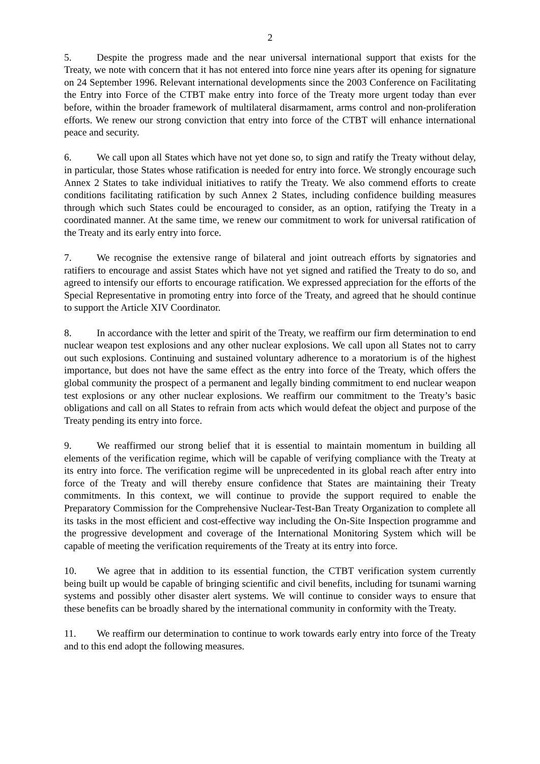2
5. Despite the progress made and the near universal international support that exists for the Treaty, we note with concern that it has not entered into force nine years after its opening for signature on 24 September 1996. Relevant international developments since the 2003 Conference on Facilitating the Entry into Force of the CTBT make entry into force of the Treaty more urgent today than ever before, within the broader framework of multilateral disarmament, arms control and non-proliferation efforts. We renew our strong conviction that entry into force of the CTBT will enhance international peace and security.
6. We call upon all States which have not yet done so, to sign and ratify the Treaty without delay, in particular, those States whose ratification is needed for entry into force. We strongly encourage such Annex 2 States to take individual initiatives to ratify the Treaty. We also commend efforts to create conditions facilitating ratification by such Annex 2 States, including confidence building measures through which such States could be encouraged to consider, as an option, ratifying the Treaty in a coordinated manner. At the same time, we renew our commitment to work for universal ratification of the Treaty and its early entry into force.
7. We recognise the extensive range of bilateral and joint outreach efforts by signatories and ratifiers to encourage and assist States which have not yet signed and ratified the Treaty to do so, and agreed to intensify our efforts to encourage ratification. We expressed appreciation for the efforts of the Special Representative in promoting entry into force of the Treaty, and agreed that he should continue to support the Article XIV Coordinator.
8. In accordance with the letter and spirit of the Treaty, we reaffirm our firm determination to end nuclear weapon test explosions and any other nuclear explosions. We call upon all States not to carry out such explosions. Continuing and sustained voluntary adherence to a moratorium is of the highest importance, but does not have the same effect as the entry into force of the Treaty, which offers the global community the prospect of a permanent and legally binding commitment to end nuclear weapon test explosions or any other nuclear explosions. We reaffirm our commitment to the Treaty’s basic obligations and call on all States to refrain from acts which would defeat the object and purpose of the Treaty pending its entry into force.
9. We reaffirmed our strong belief that it is essential to maintain momentum in building all elements of the verification regime, which will be capable of verifying compliance with the Treaty at its entry into force. The verification regime will be unprecedented in its global reach after entry into force of the Treaty and will thereby ensure confidence that States are maintaining their Treaty commitments. In this context, we will continue to provide the support required to enable the Preparatory Commission for the Comprehensive Nuclear-Test-Ban Treaty Organization to complete all its tasks in the most efficient and cost-effective way including the On-Site Inspection programme and the progressive development and coverage of the International Monitoring System which will be capable of meeting the verification requirements of the Treaty at its entry into force.
10. We agree that in addition to its essential function, the CTBT verification system currently being built up would be capable of bringing scientific and civil benefits, including for tsunami warning systems and possibly other disaster alert systems. We will continue to consider ways to ensure that these benefits can be broadly shared by the international community in conformity with the Treaty.
11. We reaffirm our determination to continue to work towards early entry into force of the Treaty and to this end adopt the following measures.